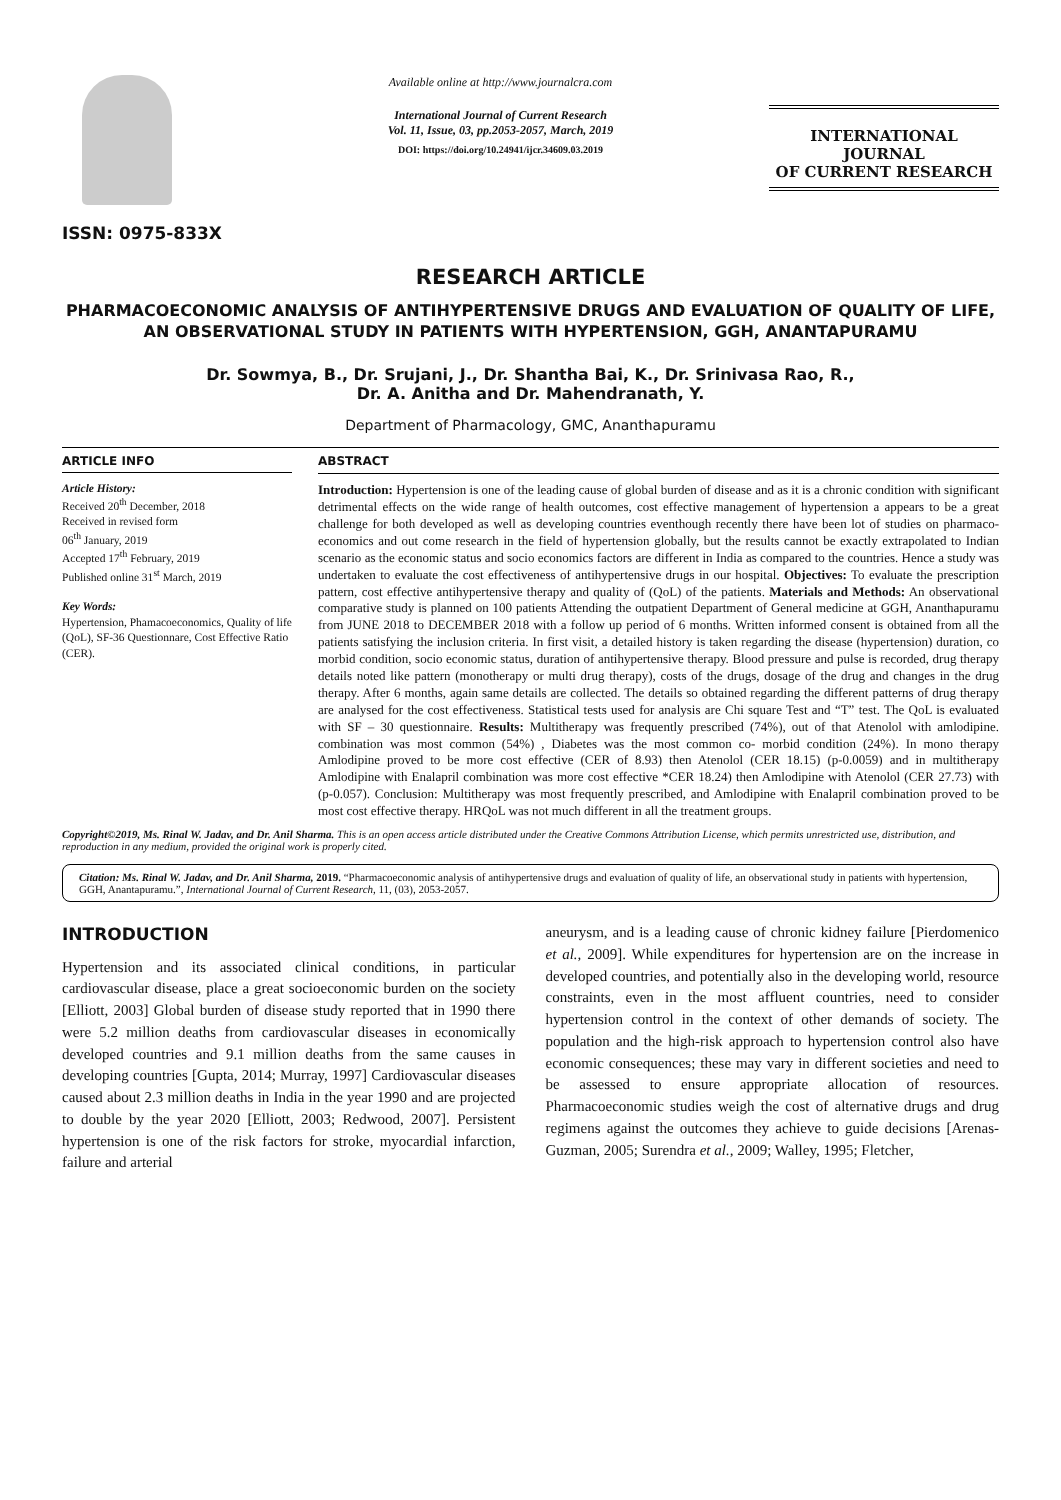ISSN: 0975-833X
Available online at http://www.journalcra.com
International Journal of Current Research
Vol. 11, Issue, 03, pp.2053-2057, March, 2019
DOI: https://doi.org/10.24941/ijcr.34609.03.2019
INTERNATIONAL JOURNAL
OF CURRENT RESEARCH
RESEARCH ARTICLE
PHARMACOECONOMIC ANALYSIS OF ANTIHYPERTENSIVE DRUGS AND EVALUATION OF QUALITY OF LIFE, AN OBSERVATIONAL STUDY IN PATIENTS WITH HYPERTENSION, GGH, ANANTAPURAMU
Dr. Sowmya, B., Dr. Srujani, J., Dr. Shantha Bai, K., Dr. Srinivasa Rao, R.,
Dr. A. Anitha and Dr. Mahendranath, Y.
Department of Pharmacology, GMC, Ananthapuramu
ARTICLE INFO
Article History:
Received 20<sup>th</sup> December, 2018
Received in revised form
06<sup>th</sup> January, 2019
Accepted 17<sup>th</sup> February, 2019
Published online 31<sup>st</sup> March, 2019
Key Words:
Hypertension, Phamacoeconomics, Quality of life (QoL), SF-36 Questionnare, Cost Effective Ratio (CER).
ABSTRACT
Introduction: Hypertension is one of the leading cause of global burden of disease and as it is a chronic condition with significant detrimental effects on the wide range of health outcomes, cost effective management of hypertension a appears to be a great challenge for both developed as well as developing countries eventhough recently there have been lot of studies on pharmaco- economics and out come research in the field of hypertension globally, but the results cannot be exactly extrapolated to Indian scenario as the economic status and socio economics factors are different in India as compared to the countries. Hence a study was undertaken to evaluate the cost effectiveness of antihypertensive drugs in our hospital. Objectives: To evaluate the prescription pattern, cost effective antihypertensive therapy and quality of (QoL) of the patients. Materials and Methods: An observational comparative study is planned on 100 patients Attending the outpatient Department of General medicine at GGH, Ananthapuramu from JUNE 2018 to DECEMBER 2018 with a follow up period of 6 months. Written informed consent is obtained from all the patients satisfying the inclusion criteria. In first visit, a detailed history is taken regarding the disease (hypertension) duration, co morbid condition, socio economic status, duration of antihypertensive therapy. Blood pressure and pulse is recorded, drug therapy details noted like pattern (monotherapy or multi drug therapy), costs of the drugs, dosage of the drug and changes in the drug therapy. After 6 months, again same details are collected. The details so obtained regarding the different patterns of drug therapy are analysed for the cost effectiveness. Statistical tests used for analysis are Chi square Test and “T” test. The QoL is evaluated with SF – 30 questionnaire. Results: Multitherapy was frequently prescribed (74%), out of that Atenolol with amlodipine. combination was most common (54%) , Diabetes was the most common co- morbid condition (24%). In mono therapy Amlodipine proved to be more cost effective (CER of 8.93) then Atenolol (CER 18.15) (p-0.0059) and in multitherapy Amlodipine with Enalapril combination was more cost effective *CER 18.24) then Amlodipine with Atenolol (CER 27.73) with (p-0.057). Conclusion: Multitherapy was most frequently prescribed, and Amlodipine with Enalapril combination proved to be most cost effective therapy. HRQoL was not much different in all the treatment groups.
Copyright©2019, Ms. Rinal W. Jadav, and Dr. Anil Sharma. This is an open access article distributed under the Creative Commons Attribution License, which permits unrestricted use, distribution, and reproduction in any medium, provided the original work is properly cited.
Citation: Ms. Rinal W. Jadav, and Dr. Anil Sharma, 2019. “Pharmacoeconomic analysis of antihypertensive drugs and evaluation of quality of life, an observational study in patients with hypertension, GGH, Anantapuramu.”, International Journal of Current Research, 11, (03), 2053-2057.
INTRODUCTION
Hypertension and its associated clinical conditions, in particular cardiovascular disease, place a great socioeconomic burden on the society [Elliott, 2003] Global burden of disease study reported that in 1990 there were 5.2 million deaths from cardiovascular diseases in economically developed countries and 9.1 million deaths from the same causes in developing countries [Gupta, 2014; Murray, 1997] Cardiovascular diseases caused about 2.3 million deaths in India in the year 1990 and are projected to double by the year 2020 [Elliott, 2003; Redwood, 2007]. Persistent hypertension is one of the risk factors for stroke, myocardial infarction, failure and arterial
aneurysm, and is a leading cause of chronic kidney failure [Pierdomenico et al., 2009]. While expenditures for hypertension are on the increase in developed countries, and potentially also in the developing world, resource constraints, even in the most affluent countries, need to consider hypertension control in the context of other demands of society. The population and the high-risk approach to hypertension control also have economic consequences; these may vary in different societies and need to be assessed to ensure appropriate allocation of resources. Pharmacoeconomic studies weigh the cost of alternative drugs and drug regimens against the outcomes they achieve to guide decisions [Arenas-Guzman, 2005; Surendra et al., 2009; Walley, 1995; Fletcher,